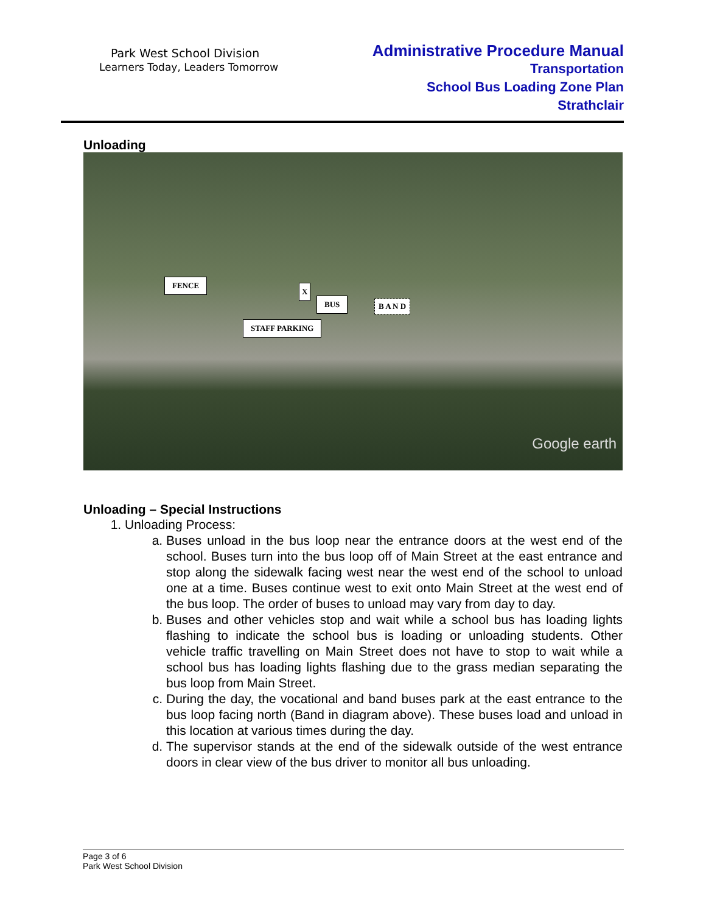Park West School Division
Learners Today, Leaders Tomorrow
Administrative Procedure Manual
Transportation
School Bus Loading Zone Plan
Strathclair
Unloading
FENCE
X
BUS
STAFF PARKING
B A N D
Google earth
Unloading – Special Instructions
1. Unloading Process:
a. Buses unload in the bus loop near the entrance doors at the west end of the school. Buses turn into the bus loop off of Main Street at the east entrance and stop along the sidewalk facing west near the west end of the school to unload one at a time. Buses continue west to exit onto Main Street at the west end of the bus loop. The order of buses to unload may vary from day to day.
b. Buses and other vehicles stop and wait while a school bus has loading lights flashing to indicate the school bus is loading or unloading students. Other vehicle traffic travelling on Main Street does not have to stop to wait while a school bus has loading lights flashing due to the grass median separating the bus loop from Main Street.
c. During the day, the vocational and band buses park at the east entrance to the bus loop facing north (Band in diagram above). These buses load and unload in this location at various times during the day.
d. The supervisor stands at the end of the sidewalk outside of the west entrance doors in clear view of the bus driver to monitor all bus unloading.
Page 3 of 6
Park West School Division